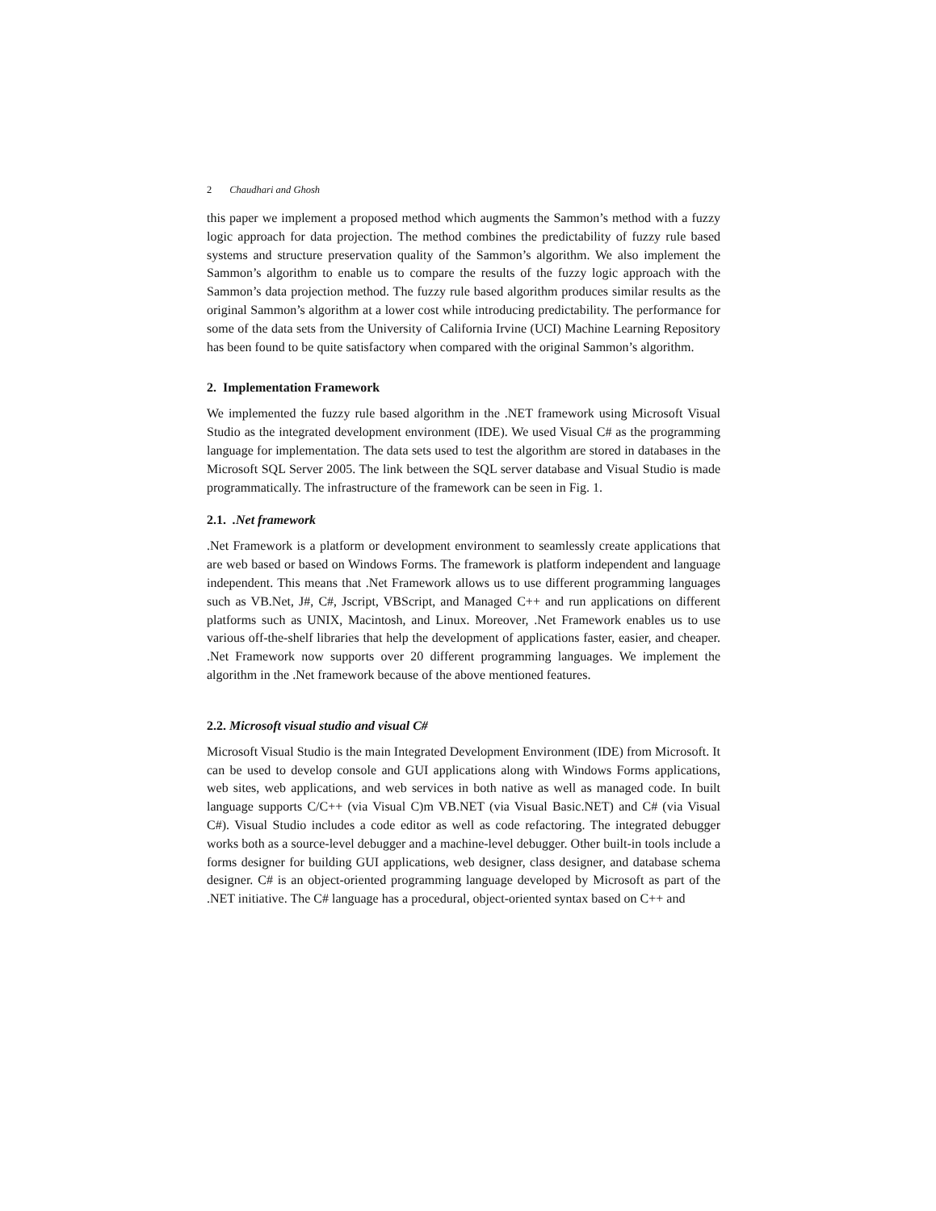2 Chaudhari and Ghosh
this paper we implement a proposed method which augments the Sammon’s method with a fuzzy logic approach for data projection. The method combines the predictability of fuzzy rule based systems and structure preservation quality of the Sammon’s algorithm. We also implement the Sammon’s algorithm to enable us to compare the results of the fuzzy logic approach with the Sammon’s data projection method. The fuzzy rule based algorithm produces similar results as the original Sammon’s algorithm at a lower cost while introducing predictability. The performance for some of the data sets from the University of California Irvine (UCI) Machine Learning Repository has been found to be quite satisfactory when compared with the original Sammon’s algorithm.
2. Implementation Framework
We implemented the fuzzy rule based algorithm in the .NET framework using Microsoft Visual Studio as the integrated development environment (IDE). We used Visual C# as the programming language for implementation. The data sets used to test the algorithm are stored in databases in the Microsoft SQL Server 2005. The link between the SQL server database and Visual Studio is made programmatically. The infrastructure of the framework can be seen in Fig. 1.
2.1. .Net framework
.Net Framework is a platform or development environment to seamlessly create applications that are web based or based on Windows Forms. The framework is platform independent and language independent. This means that .Net Framework allows us to use different programming languages such as VB.Net, J#, C#, Jscript, VBScript, and Managed C++ and run applications on different platforms such as UNIX, Macintosh, and Linux. Moreover, .Net Framework enables us to use various off-the-shelf libraries that help the development of applications faster, easier, and cheaper. .Net Framework now supports over 20 different programming languages. We implement the algorithm in the .Net framework because of the above mentioned features.
2.2. Microsoft visual studio and visual C#
Microsoft Visual Studio is the main Integrated Development Environment (IDE) from Microsoft. It can be used to develop console and GUI applications along with Windows Forms applications, web sites, web applications, and web services in both native as well as managed code. In built language supports C/C++ (via Visual C)m VB.NET (via Visual Basic.NET) and C# (via Visual C#). Visual Studio includes a code editor as well as code refactoring. The integrated debugger works both as a source-level debugger and a machine-level debugger. Other built-in tools include a forms designer for building GUI applications, web designer, class designer, and database schema designer. C# is an object-oriented programming language developed by Microsoft as part of the .NET initiative. The C# language has a procedural, object-oriented syntax based on C++ and